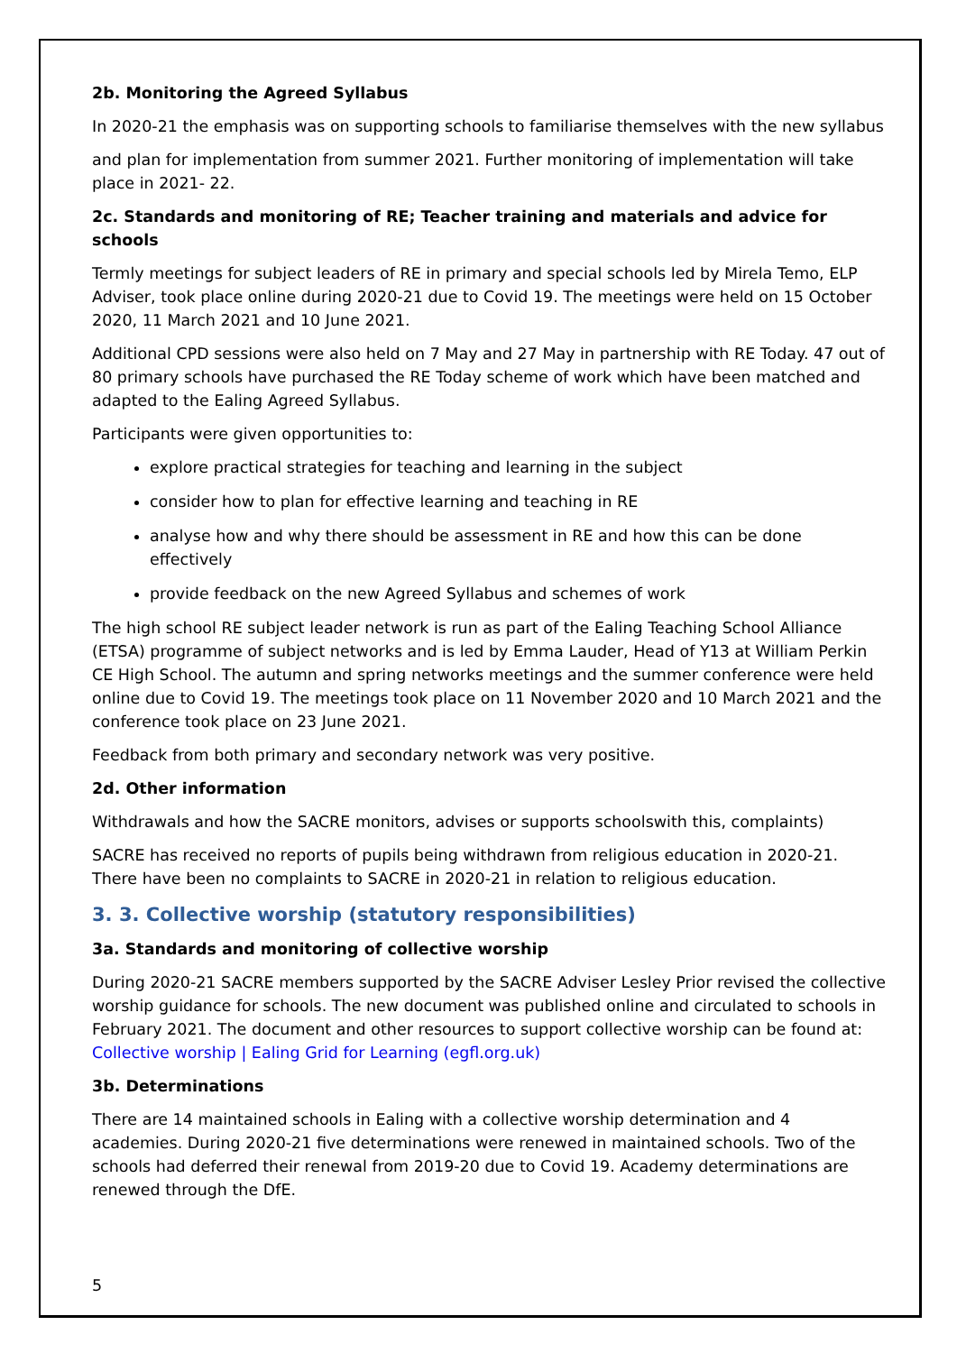2b. Monitoring the Agreed Syllabus
In 2020-21 the emphasis was on supporting schools to familiarise themselves with the new syllabus
and plan for implementation from summer 2021. Further monitoring of implementation will take place in 2021- 22.
2c. Standards and monitoring of RE; Teacher training and materials and advice for schools
Termly meetings for subject leaders of RE in primary and special schools led by Mirela Temo, ELP Adviser, took place online during 2020-21 due to Covid 19. The meetings were held on 15 October 2020, 11 March 2021 and 10 June 2021.
Additional CPD sessions were also held on 7 May and 27 May in partnership with RE Today. 47 out of 80 primary schools have purchased the RE Today scheme of work which have been matched and adapted to the Ealing Agreed Syllabus.
Participants were given opportunities to:
explore practical strategies for teaching and learning in the subject
consider how to plan for effective learning and teaching in RE
analyse how and why there should be assessment in RE and how this can be done effectively
provide feedback on the new Agreed Syllabus and schemes of work
The high school RE subject leader network is run as part of the Ealing Teaching School Alliance (ETSA) programme of subject networks and is led by Emma Lauder, Head of Y13 at William Perkin CE High School. The autumn and spring networks meetings and the summer conference were held online due to Covid 19. The meetings took place on 11 November 2020 and 10 March 2021 and the conference took place on 23 June 2021.
Feedback from both primary and secondary network was very positive.
2d. Other information
Withdrawals and how the SACRE monitors, advises or supports schoolswith this, complaints)
SACRE has received no reports of pupils being withdrawn from religious education in 2020-21. There have been no complaints to SACRE in 2020-21 in relation to religious education.
3. 3. Collective worship (statutory responsibilities)
3a. Standards and monitoring of collective worship
During 2020-21 SACRE members supported by the SACRE Adviser Lesley Prior revised the collective worship guidance for schools. The new document was published online and circulated to schools in February 2021. The document and other resources to support collective worship can be found at: Collective worship | Ealing Grid for Learning (egfl.org.uk)
3b. Determinations
There are 14 maintained schools in Ealing with a collective worship determination and 4 academies. During 2020-21 five determinations were renewed in maintained schools. Two of the schools had deferred their renewal from 2019-20 due to Covid 19. Academy determinations are renewed through the DfE.
5